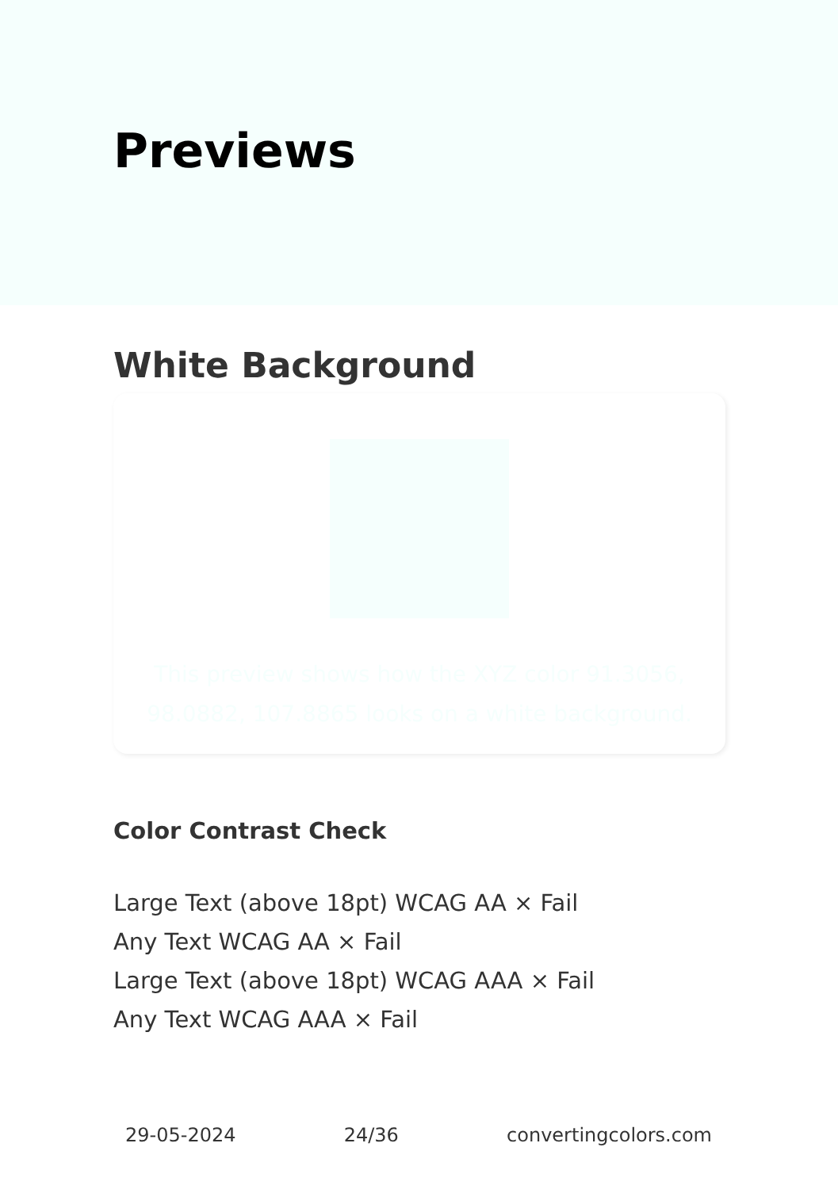Previews
White Background
This preview shows how the XYZ color 91.3056, 98.0882, 107.8865 looks on a white background.
Color Contrast Check
Large Text (above 18pt) WCAG AA × Fail
Any Text WCAG AA × Fail
Large Text (above 18pt) WCAG AAA × Fail
Any Text WCAG AAA × Fail
29-05-2024 24/36 convertingcolors.com